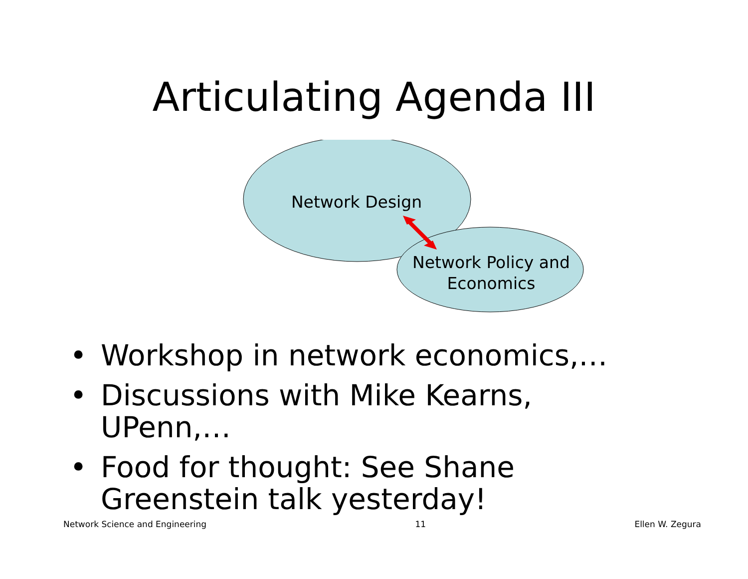Articulating Agenda III
Network Design
Network Policy and Economics
• Workshop in network economics,…
• Discussions with Mike Kearns, UPenn,…
• Food for thought: See Shane Greenstein talk yesterday!
Network Science and Engineering 11 Ellen W. Zegura